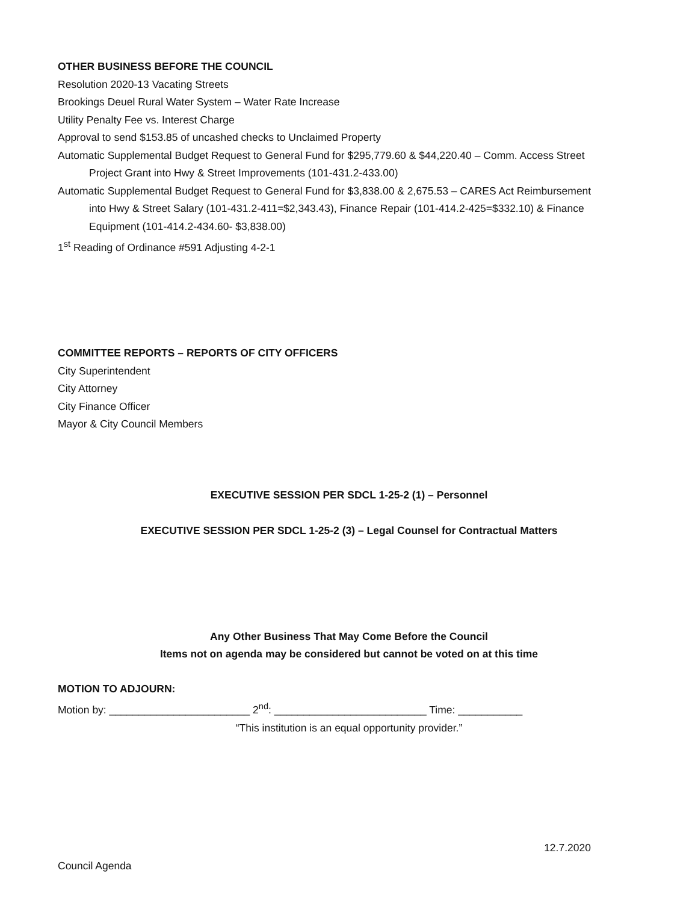OTHER BUSINESS BEFORE THE COUNCIL
Resolution 2020-13 Vacating Streets
Brookings Deuel Rural Water System – Water Rate Increase
Utility Penalty Fee vs. Interest Charge
Approval to send $153.85 of uncashed checks to Unclaimed Property
Automatic Supplemental Budget Request to General Fund for $295,779.60 & $44,220.40 – Comm. Access Street
Project Grant into Hwy & Street Improvements (101-431.2-433.00)
Automatic Supplemental Budget Request to General Fund for $3,838.00 & 2,675.53 – CARES Act Reimbursement
into Hwy & Street Salary (101-431.2-411=$2,343.43), Finance Repair (101-414.2-425=$332.10) & Finance
Equipment (101-414.2-434.60- $3,838.00)
1<sup>st</sup> Reading of Ordinance #591 Adjusting 4-2-1
COMMITTEE REPORTS – REPORTS OF CITY OFFICERS
City Superintendent
City Attorney
City Finance Officer
Mayor & City Council Members
EXECUTIVE SESSION PER SDCL 1-25-2 (1) – Personnel
EXECUTIVE SESSION PER SDCL 1-25-2 (3) – Legal Counsel for Contractual Matters
Any Other Business That May Come Before the Council
Items not on agenda may be considered but cannot be voted on at this time
MOTION TO ADJOURN:
Motion by: ________________________ 2<sup>nd</sup>: __________________________ Time: ___________
“This institution is an equal opportunity provider.”
12.7.2020
Council Agenda